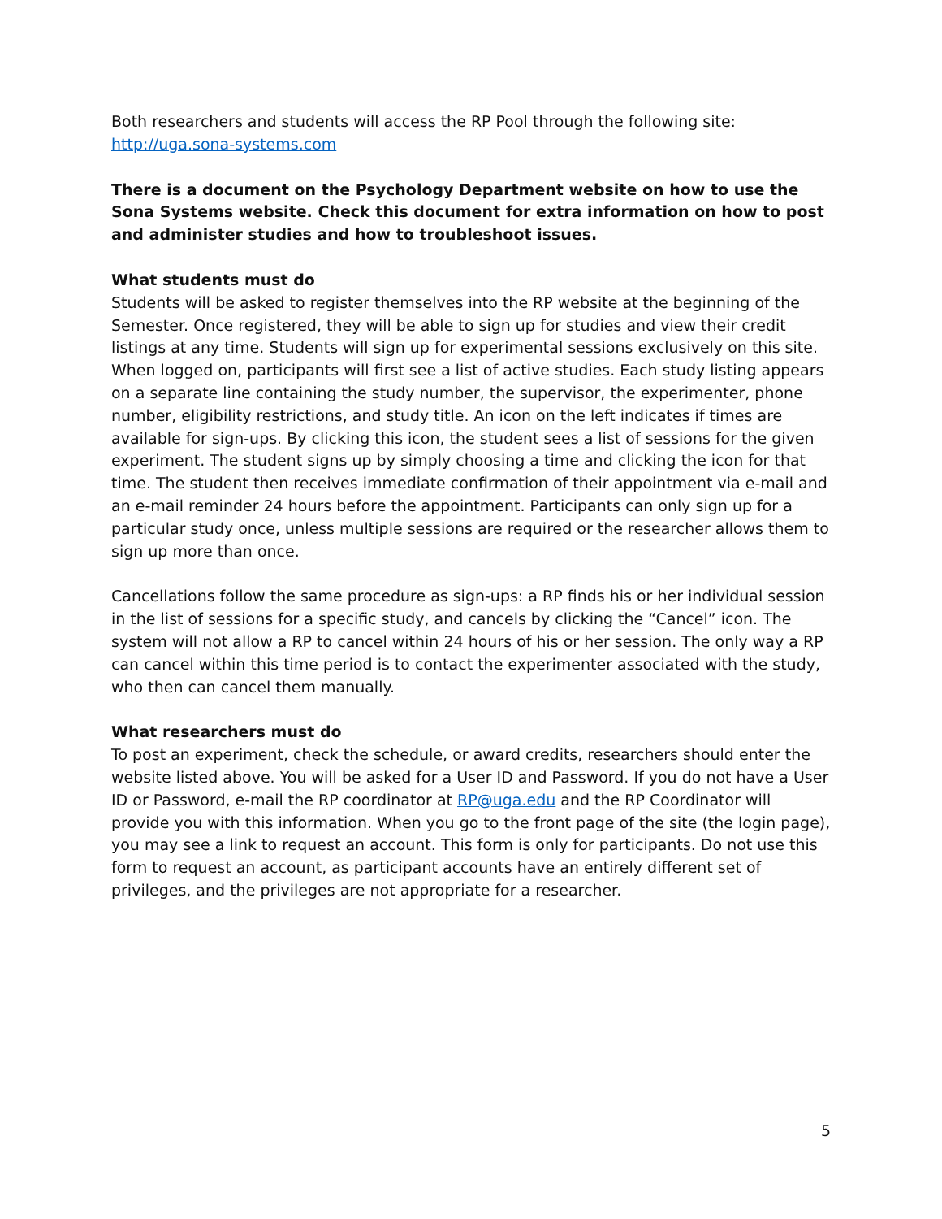Both researchers and students will access the RP Pool through the following site:
http://uga.sona-systems.com
There is a document on the Psychology Department website on how to use the Sona Systems website. Check this document for extra information on how to post and administer studies and how to troubleshoot issues.
What students must do
Students will be asked to register themselves into the RP website at the beginning of the Semester. Once registered, they will be able to sign up for studies and view their credit listings at any time. Students will sign up for experimental sessions exclusively on this site. When logged on, participants will first see a list of active studies. Each study listing appears on a separate line containing the study number, the supervisor, the experimenter, phone number, eligibility restrictions, and study title. An icon on the left indicates if times are available for sign-ups. By clicking this icon, the student sees a list of sessions for the given experiment. The student signs up by simply choosing a time and clicking the icon for that time. The student then receives immediate confirmation of their appointment via e-mail and an e-mail reminder 24 hours before the appointment. Participants can only sign up for a particular study once, unless multiple sessions are required or the researcher allows them to sign up more than once.
Cancellations follow the same procedure as sign-ups: a RP finds his or her individual session in the list of sessions for a specific study, and cancels by clicking the “Cancel” icon. The system will not allow a RP to cancel within 24 hours of his or her session. The only way a RP can cancel within this time period is to contact the experimenter associated with the study, who then can cancel them manually.
What researchers must do
To post an experiment, check the schedule, or award credits, researchers should enter the website listed above. You will be asked for a User ID and Password. If you do not have a User ID or Password, e-mail the RP coordinator at RP@uga.edu and the RP Coordinator will provide you with this information. When you go to the front page of the site (the login page), you may see a link to request an account. This form is only for participants. Do not use this form to request an account, as participant accounts have an entirely different set of privileges, and the privileges are not appropriate for a researcher.
5